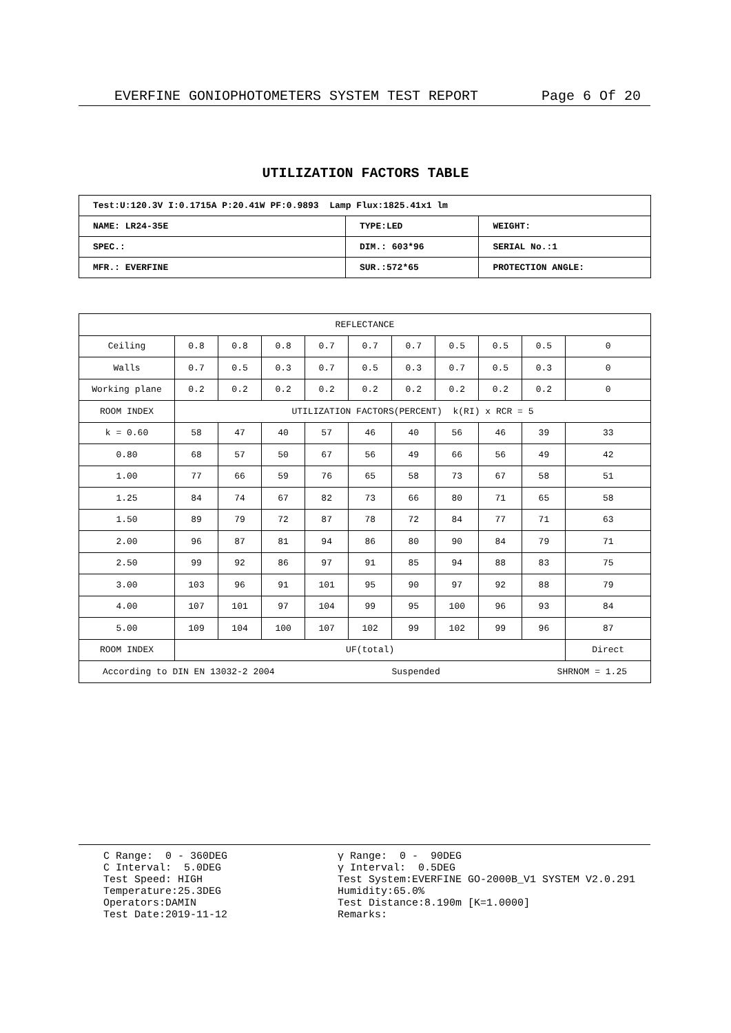EVERFINE GONIOPHOTOMETERS SYSTEM TEST REPORT Page 6 Of 20
UTILIZATION FACTORS TABLE
| Test:U:120.3V I:0.1715A P:20.41W PF:0.9893 Lamp Flux:1825.41x1 lm | | |
| NAME: LR24-35E | TYPE:LED | WEIGHT: |
| SPEC.: | DIM.: 603*96 | SERIAL No.:1 |
| MFR.: EVERFINE | SUR.:572*65 | PROTECTION ANGLE: |
| REFLECTANCE | | | | | | | | | | |
| Ceiling | 0.8 | 0.8 | 0.8 | 0.7 | 0.7 | 0.7 | 0.5 | 0.5 | 0.5 | 0 |
| Walls | 0.7 | 0.5 | 0.3 | 0.7 | 0.5 | 0.3 | 0.7 | 0.5 | 0.3 | 0 |
| Working plane | 0.2 | 0.2 | 0.2 | 0.2 | 0.2 | 0.2 | 0.2 | 0.2 | 0.2 | 0 |
| ROOM INDEX | UTILIZATION FACTORS(PERCENT) k(RI) x RCR = 5 | | | | | | | | | |
| k = 0.60 | 58 | 47 | 40 | 57 | 46 | 40 | 56 | 46 | 39 | 33 |
| 0.80 | 68 | 57 | 50 | 67 | 56 | 49 | 66 | 56 | 49 | 42 |
| 1.00 | 77 | 66 | 59 | 76 | 65 | 58 | 73 | 67 | 58 | 51 |
| 1.25 | 84 | 74 | 67 | 82 | 73 | 66 | 80 | 71 | 65 | 58 |
| 1.50 | 89 | 79 | 72 | 87 | 78 | 72 | 84 | 77 | 71 | 63 |
| 2.00 | 96 | 87 | 81 | 94 | 86 | 80 | 90 | 84 | 79 | 71 |
| 2.50 | 99 | 92 | 86 | 97 | 91 | 85 | 94 | 88 | 83 | 75 |
| 3.00 | 103 | 96 | 91 | 101 | 95 | 90 | 97 | 92 | 88 | 79 |
| 4.00 | 107 | 101 | 97 | 104 | 99 | 95 | 100 | 96 | 93 | 84 |
| 5.00 | 109 | 104 | 100 | 107 | 102 | 99 | 102 | 99 | 96 | 87 |
| ROOM INDEX | UF(total) | | | | | | | | | Direct |
| According to DIN EN 13032-2 2004 Suspended SHRNOM = 1.25 | | | | | | | | | | |
C Range: 0 - 360DEG C Interval: 5.0DEG Test Speed: HIGH Temperature:25.3DEG Operators:DAMIN Test Date:2019-11-12
γ Range: 0 - 90DEG γ Interval: 0.5DEG Test System:EVERFINE GO-2000B_V1 SYSTEM V2.0.291 Humidity:65.0% Test Distance:8.190m [K=1.0000] Remarks: